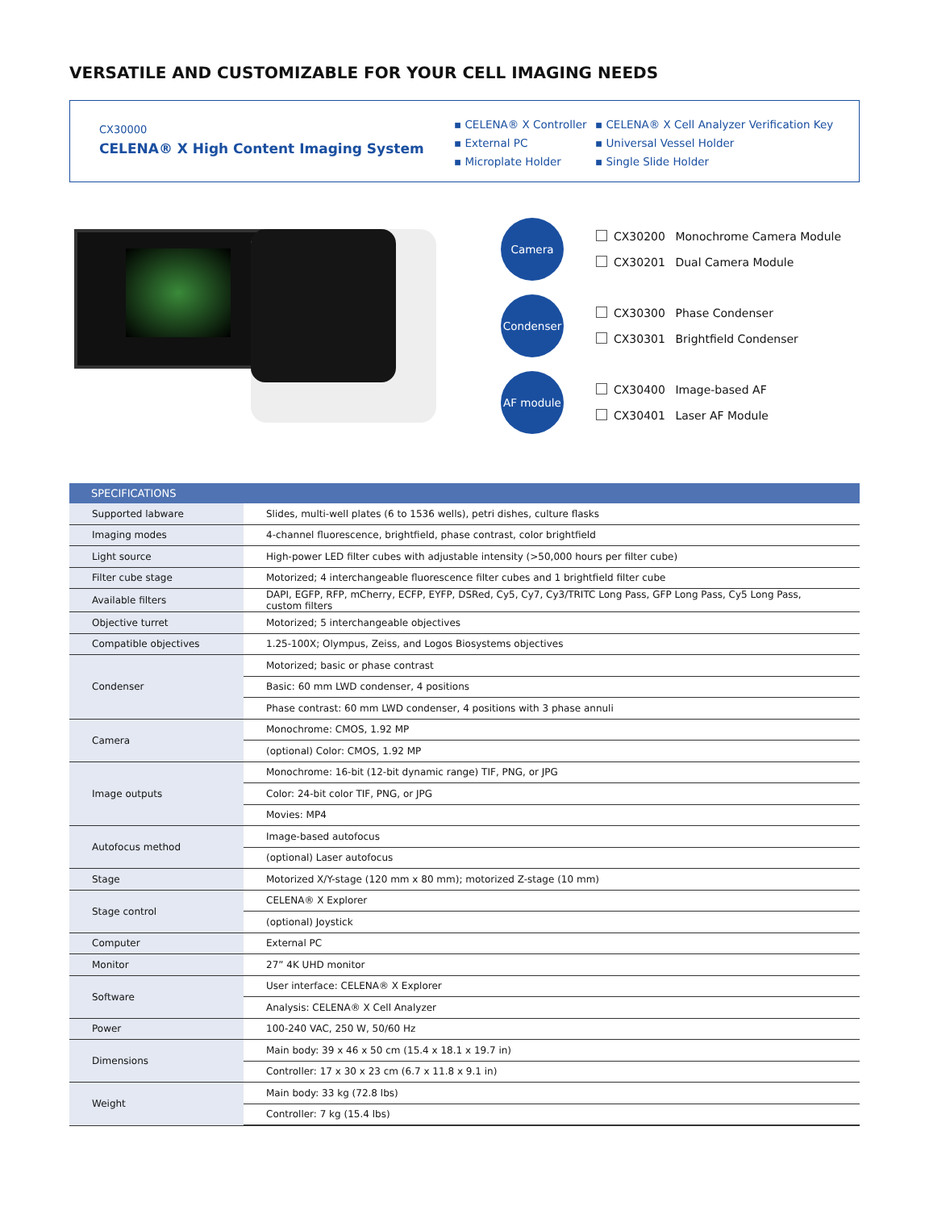VERSATILE AND CUSTOMIZABLE FOR YOUR CELL IMAGING NEEDS
CX30000
CELENA® X High Content Imaging System
▪ CELENA® X Controller
▪ External PC
▪ Microplate Holder
▪ CELENA® X Cell Analyzer Verification Key
▪ Universal Vessel Holder
▪ Single Slide Holder
Camera
CX30200 Monochrome Camera Module
CX30201 Dual Camera Module
Condenser
CX30300 Phase Condenser
CX30301 Brightfield Condenser
AF module
CX30400 Image-based AF
CX30401 Laser AF Module
| SPECIFICATIONS | |
| --- | --- |
| Supported labware | Slides, multi-well plates (6 to 1536 wells), petri dishes, culture flasks |
| Imaging modes | 4-channel fluorescence, brightfield, phase contrast, color brightfield |
| Light source | High-power LED filter cubes with adjustable intensity (>50,000 hours per filter cube) |
| Filter cube stage | Motorized; 4 interchangeable fluorescence filter cubes and 1 brightfield filter cube |
| Available filters | DAPI, EGFP, RFP, mCherry, ECFP, EYFP, DSRed, Cy5, Cy7, Cy3/TRITC Long Pass, GFP Long Pass, Cy5 Long Pass, custom filters |
| Objective turret | Motorized; 5 interchangeable objectives |
| Compatible objectives | 1.25-100X; Olympus, Zeiss, and Logos Biosystems objectives |
| Condenser | Motorized; basic or phase contrast |
| | Basic: 60 mm LWD condenser, 4 positions |
| | Phase contrast: 60 mm LWD condenser, 4 positions with 3 phase annuli |
| Camera | Monochrome: CMOS, 1.92 MP |
| | (optional) Color: CMOS, 1.92 MP |
| Image outputs | Monochrome: 16-bit (12-bit dynamic range) TIF, PNG, or JPG |
| | Color: 24-bit color TIF, PNG, or JPG |
| | Movies: MP4 |
| Autofocus method | Image-based autofocus |
| | (optional) Laser autofocus |
| Stage | Motorized X/Y-stage (120 mm x 80 mm); motorized Z-stage (10 mm) |
| Stage control | CELENA® X Explorer |
| | (optional) Joystick |
| Computer | External PC |
| Monitor | 27” 4K UHD monitor |
| Software | User interface: CELENA® X Explorer |
| | Analysis: CELENA® X Cell Analyzer |
| Power | 100-240 VAC, 250 W, 50/60 Hz |
| Dimensions | Main body: 39 x 46 x 50 cm (15.4 x 18.1 x 19.7 in) |
| | Controller: 17 x 30 x 23 cm (6.7 x 11.8 x 9.1 in) |
| Weight | Main body: 33 kg (72.8 lbs) |
| | Controller: 7 kg (15.4 lbs) |